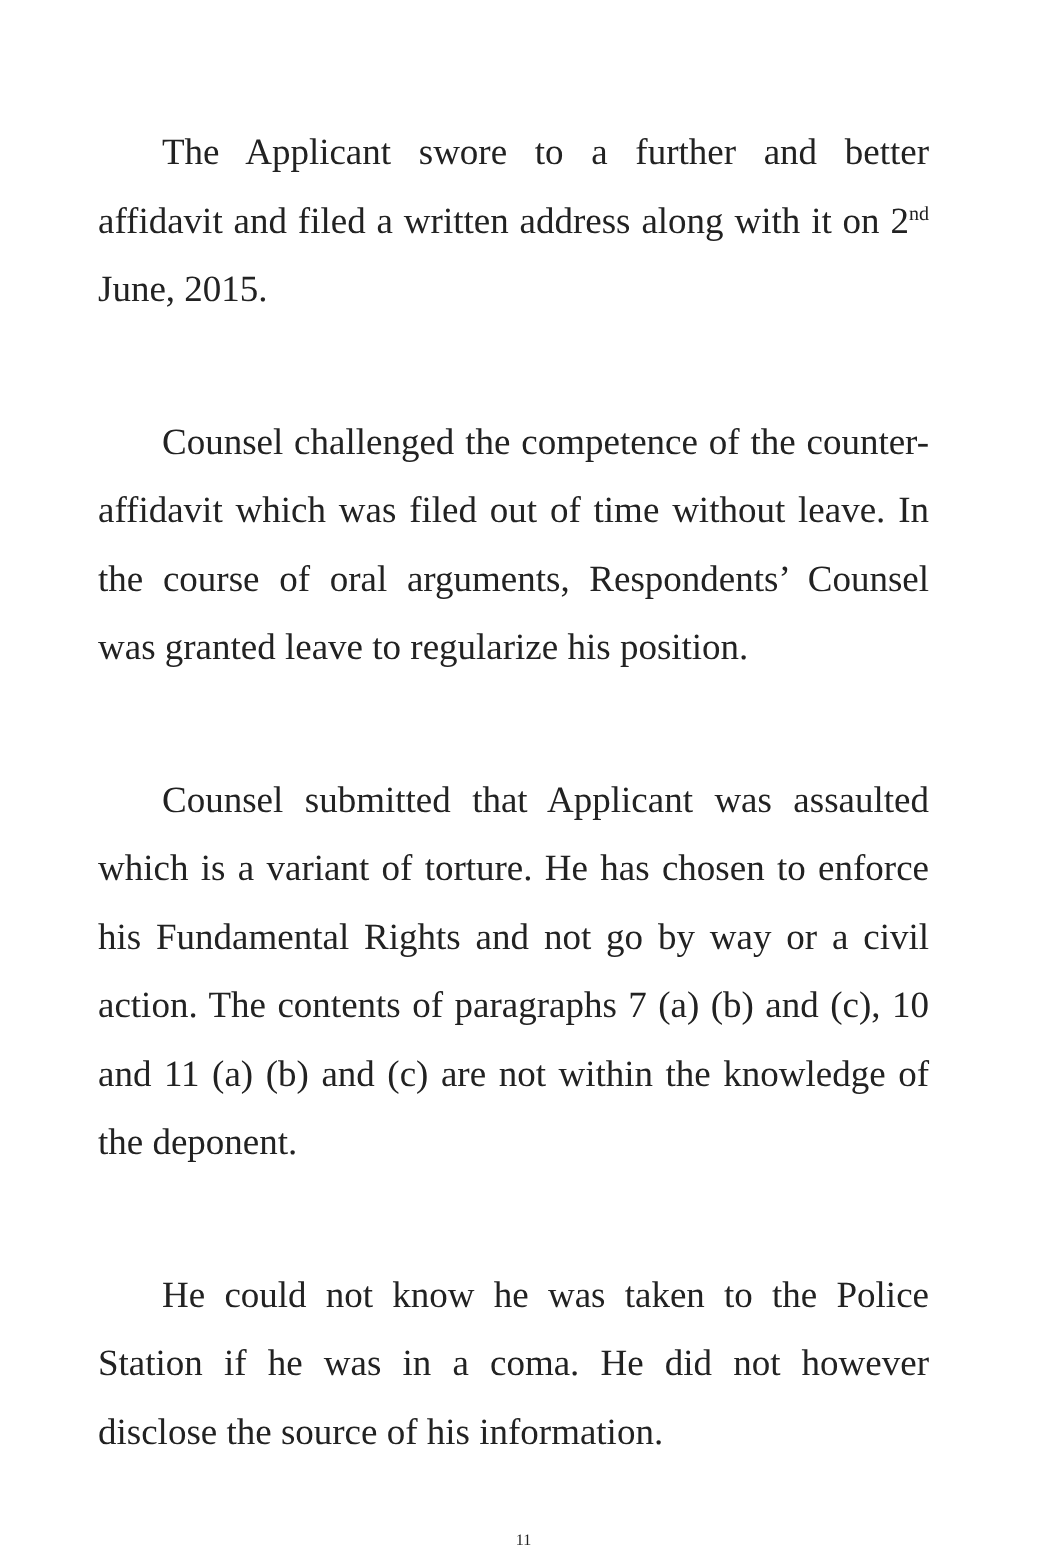The Applicant swore to a further and better affidavit and filed a written address along with it on 2<sup>nd</sup> June, 2015.
Counsel challenged the competence of the counter-affidavit which was filed out of time without leave. In the course of oral arguments, Respondents’ Counsel was granted leave to regularize his position.
Counsel submitted that Applicant was assaulted which is a variant of torture. He has chosen to enforce his Fundamental Rights and not go by way or a civil action. The contents of paragraphs 7 (a) (b) and (c), 10 and 11 (a) (b) and (c) are not within the knowledge of the deponent.
He could not know he was taken to the Police Station if he was in a coma. He did not however disclose the source of his information.
11